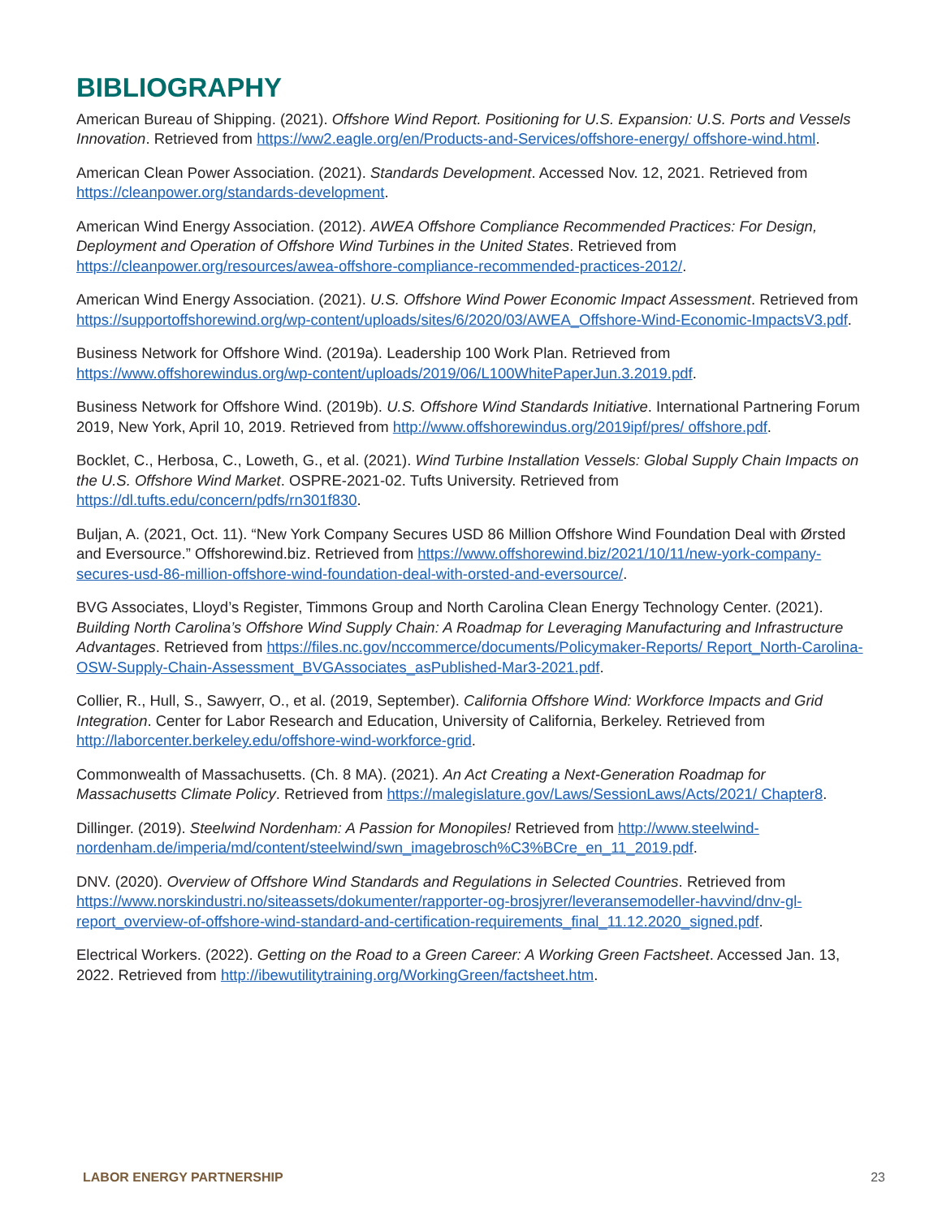BIBLIOGRAPHY
American Bureau of Shipping. (2021). Offshore Wind Report. Positioning for U.S. Expansion: U.S. Ports and Vessels Innovation. Retrieved from https://ww2.eagle.org/en/Products-and-Services/offshore-energy/ offshore-wind.html.
American Clean Power Association. (2021). Standards Development. Accessed Nov. 12, 2021. Retrieved from https://cleanpower.org/standards-development.
American Wind Energy Association. (2012). AWEA Offshore Compliance Recommended Practices: For Design, Deployment and Operation of Offshore Wind Turbines in the United States. Retrieved from https://cleanpower.org/resources/awea-offshore-compliance-recommended-practices-2012/.
American Wind Energy Association. (2021). U.S. Offshore Wind Power Economic Impact Assessment. Retrieved from https://supportoffshorewind.org/wp-content/uploads/sites/6/2020/03/AWEA_Offshore-Wind-Economic-ImpactsV3.pdf.
Business Network for Offshore Wind. (2019a). Leadership 100 Work Plan. Retrieved from https://www.offshorewindus.org/wp-content/uploads/2019/06/L100WhitePaperJun.3.2019.pdf.
Business Network for Offshore Wind. (2019b). U.S. Offshore Wind Standards Initiative. International Partnering Forum 2019, New York, April 10, 2019. Retrieved from http://www.offshorewindus.org/2019ipf/pres/ offshore.pdf.
Bocklet, C., Herbosa, C., Loweth, G., et al. (2021). Wind Turbine Installation Vessels: Global Supply Chain Impacts on the U.S. Offshore Wind Market. OSPRE-2021-02. Tufts University. Retrieved from https://dl.tufts.edu/concern/pdfs/rn301f830.
Buljan, A. (2021, Oct. 11). “New York Company Secures USD 86 Million Offshore Wind Foundation Deal with Ørsted and Eversource.” Offshorewind.biz. Retrieved from https://www.offshorewind.biz/2021/10/11/new-york-company-secures-usd-86-million-offshore-wind-foundation-deal-with-orsted-and-eversource/.
BVG Associates, Lloyd’s Register, Timmons Group and North Carolina Clean Energy Technology Center. (2021). Building North Carolina’s Offshore Wind Supply Chain: A Roadmap for Leveraging Manufacturing and Infrastructure Advantages. Retrieved from https://files.nc.gov/nccommerce/documents/Policymaker-Reports/ Report_North-Carolina-OSW-Supply-Chain-Assessment_BVGAssociates_asPublished-Mar3-2021.pdf.
Collier, R., Hull, S., Sawyerr, O., et al. (2019, September). California Offshore Wind: Workforce Impacts and Grid Integration. Center for Labor Research and Education, University of California, Berkeley. Retrieved from http://laborcenter.berkeley.edu/offshore-wind-workforce-grid.
Commonwealth of Massachusetts. (Ch. 8 MA). (2021). An Act Creating a Next-Generation Roadmap for Massachusetts Climate Policy. Retrieved from https://malegislature.gov/Laws/SessionLaws/Acts/2021/ Chapter8.
Dillinger. (2019). Steelwind Nordenham: A Passion for Monopiles! Retrieved from http://www.steelwind-nordenham.de/imperia/md/content/steelwind/swn_imagebrosch%C3%BCre_en_11_2019.pdf.
DNV. (2020). Overview of Offshore Wind Standards and Regulations in Selected Countries. Retrieved from https://www.norskindustri.no/siteassets/dokumenter/rapporter-og-brosjyrer/leveransemodeller-havvind/dnv-gl-report_overview-of-offshore-wind-standard-and-certification-requirements_final_11.12.2020_signed.pdf.
Electrical Workers. (2022). Getting on the Road to a Green Career: A Working Green Factsheet. Accessed Jan. 13, 2022. Retrieved from http://ibewutilitytraining.org/WorkingGreen/factsheet.htm.
LABOR ENERGY PARTNERSHIP 23